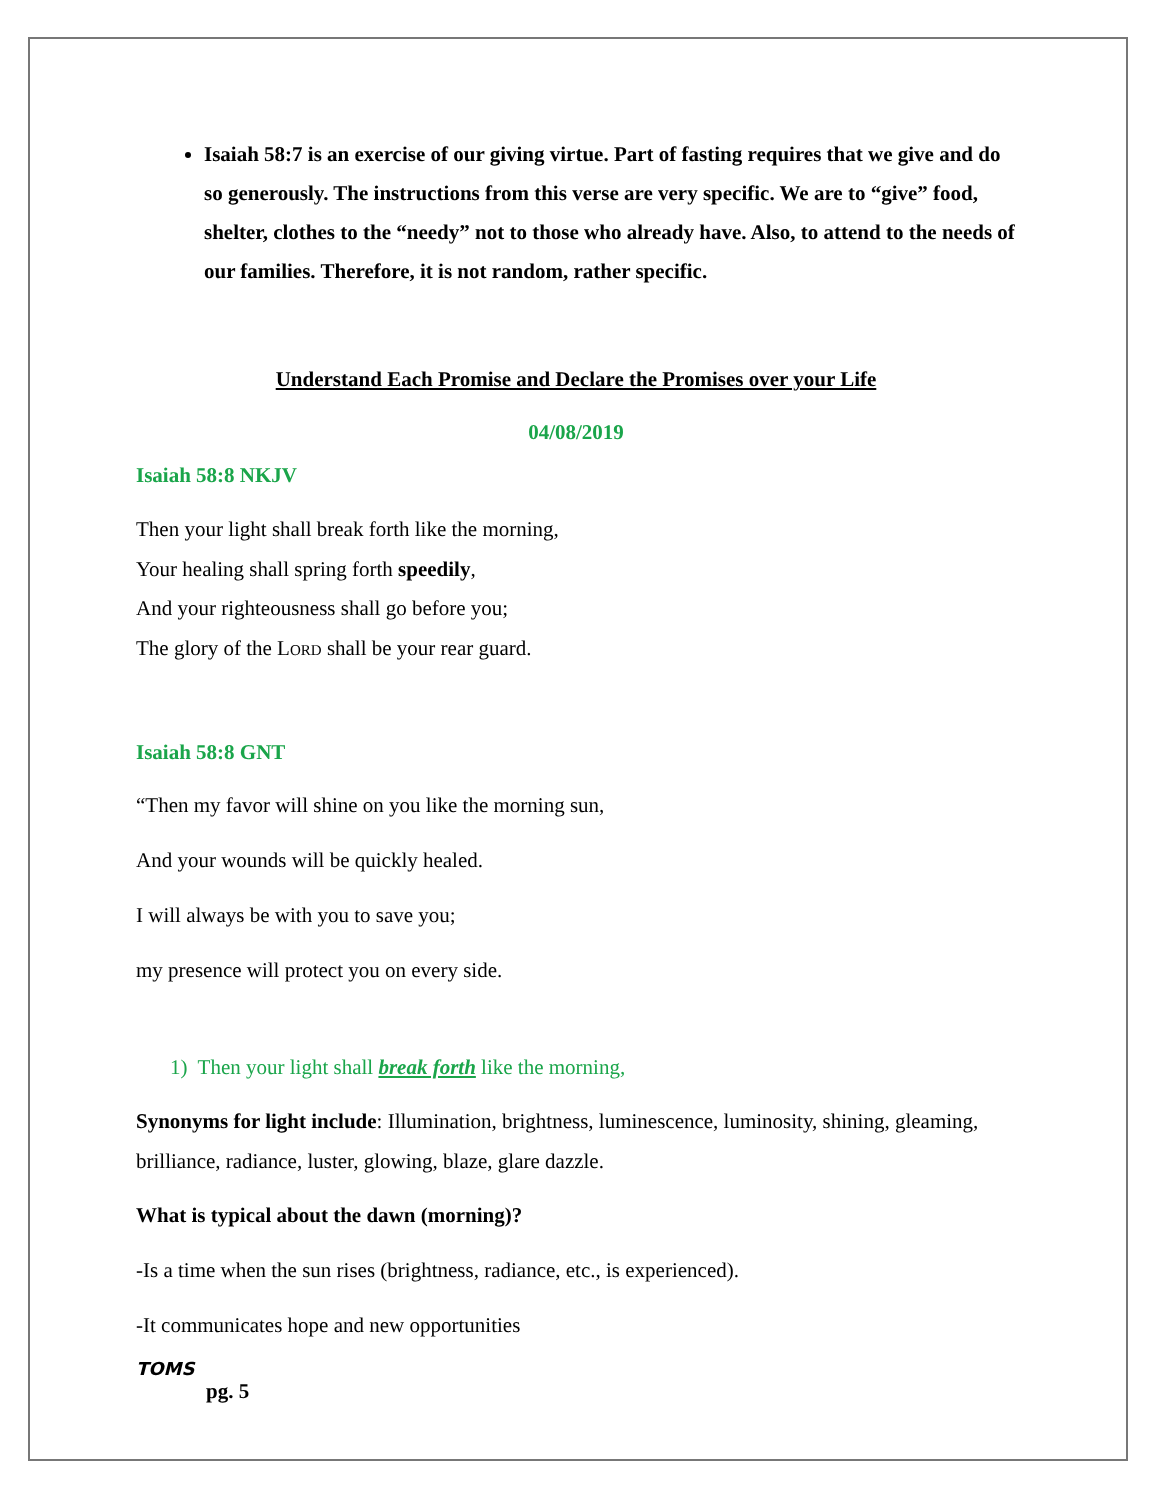Isaiah 58:7 is an exercise of our giving virtue. Part of fasting requires that we give and do so generously. The instructions from this verse are very specific. We are to “give” food, shelter, clothes to the “needy” not to those who already have. Also, to attend to the needs of our families. Therefore, it is not random, rather specific.
Understand Each Promise and Declare the Promises over your Life
04/08/2019
Isaiah 58:8 NKJV
Then your light shall break forth like the morning,
Your healing shall spring forth speedily,
And your righteousness shall go before you;
The glory of the LORD shall be your rear guard.
Isaiah 58:8 GNT
“Then my favor will shine on you like the morning sun,
And your wounds will be quickly healed.
I will always be with you to save you;
my presence will protect you on every side.
1) Then your light shall break forth like the morning,
Synonyms for light include: Illumination, brightness, luminescence, luminosity, shining, gleaming, brilliance, radiance, luster, glowing, blaze, glare dazzle.
What is typical about the dawn (morning)?
-Is a time when the sun rises (brightness, radiance, etc., is experienced).
-It communicates hope and new opportunities
TOMS
pg. 5